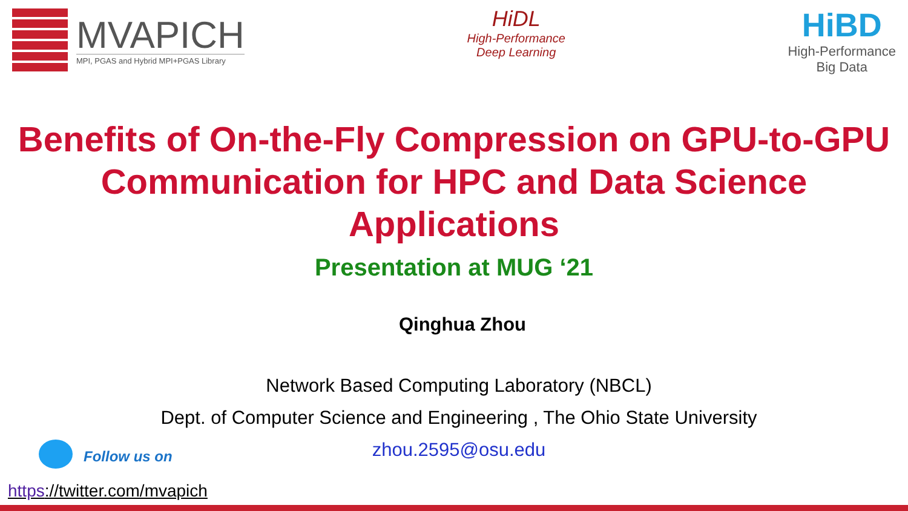MVAPICH
MPI, PGAS and Hybrid MPI+PGAS Library
HiDL
High-Performance
Deep Learning
HiBD
High-Performance
Big Data
Benefits of On-the-Fly Compression on GPU-to-GPU Communication for HPC and Data Science Applications
Presentation at MUG ‘21
Qinghua Zhou
Network Based Computing Laboratory (NBCL)
Dept. of Computer Science and Engineering , The Ohio State University
zhou.2595@osu.edu
Follow us on
https://twitter.com/mvapich